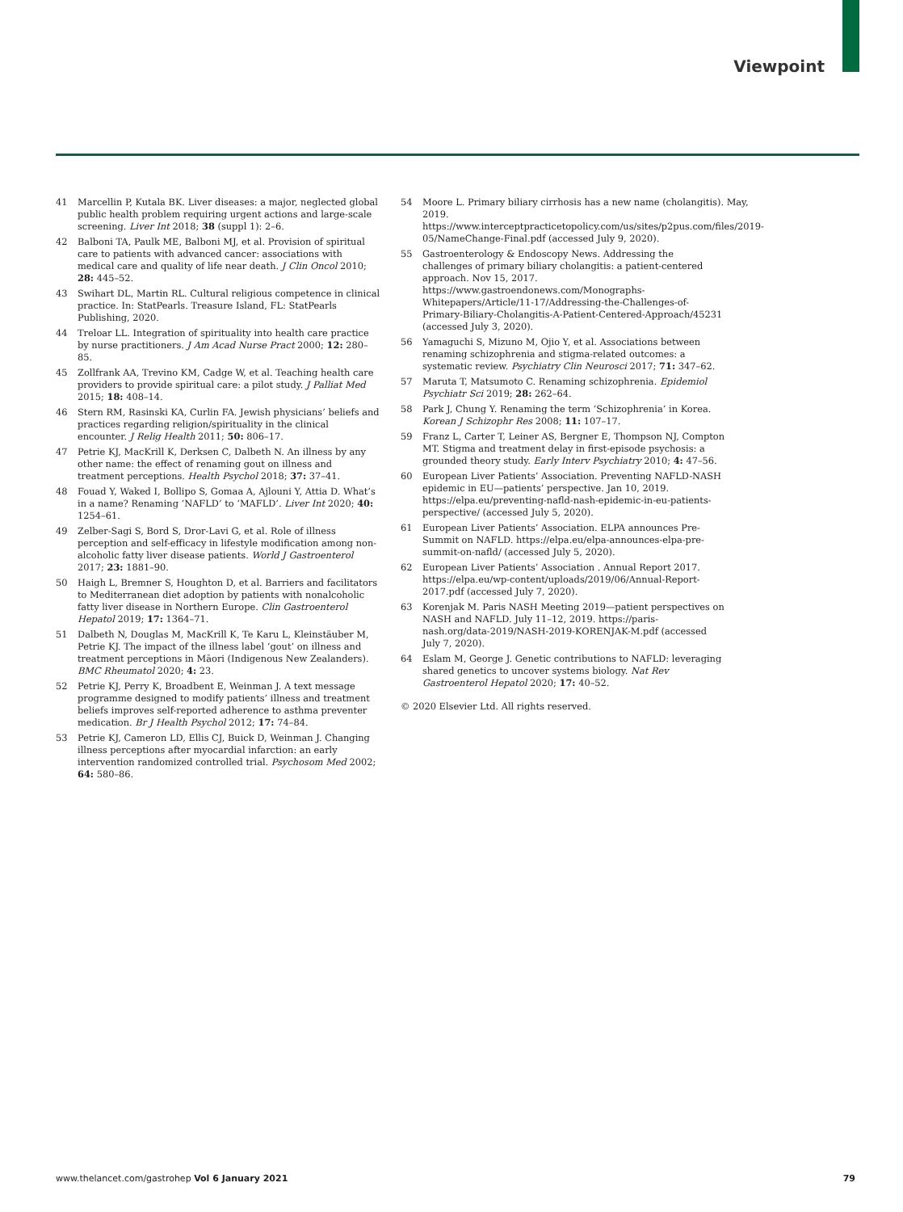Viewpoint
41 Marcellin P, Kutala BK. Liver diseases: a major, neglected global public health problem requiring urgent actions and large-scale screening. Liver Int 2018; 38 (suppl 1): 2–6.
42 Balboni TA, Paulk ME, Balboni MJ, et al. Provision of spiritual care to patients with advanced cancer: associations with medical care and quality of life near death. J Clin Oncol 2010; 28: 445–52.
43 Swihart DL, Martin RL. Cultural religious competence in clinical practice. In: StatPearls. Treasure Island, FL: StatPearls Publishing, 2020.
44 Treloar LL. Integration of spirituality into health care practice by nurse practitioners. J Am Acad Nurse Pract 2000; 12: 280–85.
45 Zollfrank AA, Trevino KM, Cadge W, et al. Teaching health care providers to provide spiritual care: a pilot study. J Palliat Med 2015; 18: 408–14.
46 Stern RM, Rasinski KA, Curlin FA. Jewish physicians’ beliefs and practices regarding religion/spirituality in the clinical encounter. J Relig Health 2011; 50: 806–17.
47 Petrie KJ, MacKrill K, Derksen C, Dalbeth N. An illness by any other name: the effect of renaming gout on illness and treatment perceptions. Health Psychol 2018; 37: 37–41.
48 Fouad Y, Waked I, Bollipo S, Gomaa A, Ajlouni Y, Attia D. What’s in a name? Renaming ‘NAFLD’ to ‘MAFLD’. Liver Int 2020; 40: 1254–61.
49 Zelber-Sagi S, Bord S, Dror-Lavi G, et al. Role of illness perception and self-efficacy in lifestyle modification among non-alcoholic fatty liver disease patients. World J Gastroenterol 2017; 23: 1881–90.
50 Haigh L, Bremner S, Houghton D, et al. Barriers and facilitators to Mediterranean diet adoption by patients with nonalcoholic fatty liver disease in Northern Europe. Clin Gastroenterol Hepatol 2019; 17: 1364–71.
51 Dalbeth N, Douglas M, MacKrill K, Te Karu L, Kleinstäuber M, Petrie KJ. The impact of the illness label ‘gout’ on illness and treatment perceptions in Māori (Indigenous New Zealanders). BMC Rheumatol 2020; 4: 23.
52 Petrie KJ, Perry K, Broadbent E, Weinman J. A text message programme designed to modify patients’ illness and treatment beliefs improves self-reported adherence to asthma preventer medication. Br J Health Psychol 2012; 17: 74–84.
53 Petrie KJ, Cameron LD, Ellis CJ, Buick D, Weinman J. Changing illness perceptions after myocardial infarction: an early intervention randomized controlled trial. Psychosom Med 2002; 64: 580–86.
54 Moore L. Primary biliary cirrhosis has a new name (cholangitis). May, 2019. https://www.interceptpracticetopolicy.com/us/sites/p2pus.com/files/2019-05/NameChange-Final.pdf (accessed July 9, 2020).
55 Gastroenterology & Endoscopy News. Addressing the challenges of primary biliary cholangitis: a patient-centered approach. Nov 15, 2017. https://www.gastroendonews.com/Monographs-Whitepapers/Article/11-17/Addressing-the-Challenges-of-Primary-Biliary-Cholangitis-A-Patient-Centered-Approach/45231 (accessed July 3, 2020).
56 Yamaguchi S, Mizuno M, Ojio Y, et al. Associations between renaming schizophrenia and stigma-related outcomes: a systematic review. Psychiatry Clin Neurosci 2017; 71: 347–62.
57 Maruta T, Matsumoto C. Renaming schizophrenia. Epidemiol Psychiatr Sci 2019; 28: 262–64.
58 Park J, Chung Y. Renaming the term ‘Schizophrenia’ in Korea. Korean J Schizophr Res 2008; 11: 107–17.
59 Franz L, Carter T, Leiner AS, Bergner E, Thompson NJ, Compton MT. Stigma and treatment delay in first-episode psychosis: a grounded theory study. Early Interv Psychiatry 2010; 4: 47–56.
60 European Liver Patients’ Association. Preventing NAFLD-NASH epidemic in EU—patients’ perspective. Jan 10, 2019. https://elpa.eu/preventing-nafld-nash-epidemic-in-eu-patients-perspective/ (accessed July 5, 2020).
61 European Liver Patients’ Association. ELPA announces Pre-Summit on NAFLD. https://elpa.eu/elpa-announces-elpa-pre-summit-on-nafld/ (accessed July 5, 2020).
62 European Liver Patients’ Association . Annual Report 2017. https://elpa.eu/wp-content/uploads/2019/06/Annual-Report-2017.pdf (accessed July 7, 2020).
63 Korenjak M. Paris NASH Meeting 2019—patient perspectives on NASH and NAFLD. July 11–12, 2019. https://paris-nash.org/data-2019/NASH-2019-KORENJAK-M.pdf (accessed July 7, 2020).
64 Eslam M, George J. Genetic contributions to NAFLD: leveraging shared genetics to uncover systems biology. Nat Rev Gastroenterol Hepatol 2020; 17: 40–52.
© 2020 Elsevier Ltd. All rights reserved.
www.thelancet.com/gastrohep Vol 6 January 2021 79